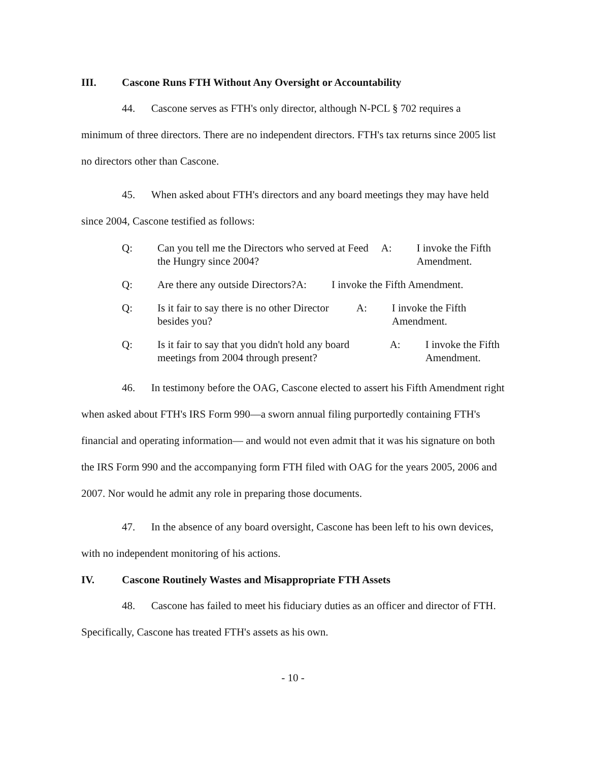III. Cascone Runs FTH Without Any Oversight or Accountability
44. Cascone serves as FTH's only director, although N-PCL § 702 requires a minimum of three directors. There are no independent directors. FTH's tax returns since 2005 list no directors other than Cascone.
45. When asked about FTH's directors and any board meetings they may have held since 2004, Cascone testified as follows:
Q: Can you tell me the Directors who served at Feed the Hungry since 2004?
A: I invoke the Fifth Amendment.
Q: Are there any outside Directors?
A: I invoke the Fifth Amendment.
Q: Is it fair to say there is no other Director besides you?
A: I invoke the Fifth Amendment.
Q: Is it fair to say that you didn't hold any board meetings from 2004 through present?
A: I invoke the Fifth Amendment.
46. In testimony before the OAG, Cascone elected to assert his Fifth Amendment right when asked about FTH's IRS Form 990—a sworn annual filing purportedly containing FTH's financial and operating information— and would not even admit that it was his signature on both the IRS Form 990 and the accompanying form FTH filed with OAG for the years 2005, 2006 and 2007. Nor would he admit any role in preparing those documents.
47. In the absence of any board oversight, Cascone has been left to his own devices, with no independent monitoring of his actions.
IV. Cascone Routinely Wastes and Misappropriate FTH Assets
48. Cascone has failed to meet his fiduciary duties as an officer and director of FTH. Specifically, Cascone has treated FTH's assets as his own.
- 10 -